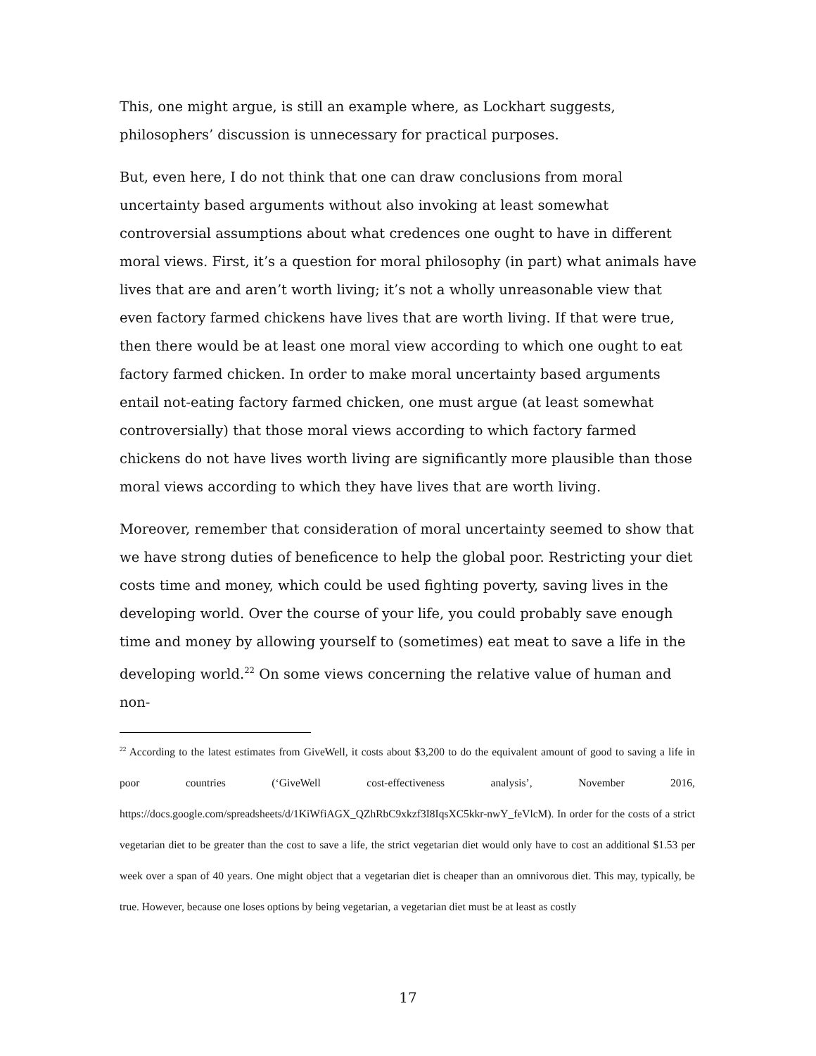This, one might argue, is still an example where, as Lockhart suggests, philosophers’ discussion is unnecessary for practical purposes.
But, even here, I do not think that one can draw conclusions from moral uncertainty based arguments without also invoking at least somewhat controversial assumptions about what credences one ought to have in different moral views. First, it’s a question for moral philosophy (in part) what animals have lives that are and aren’t worth living; it’s not a wholly unreasonable view that even factory farmed chickens have lives that are worth living. If that were true, then there would be at least one moral view according to which one ought to eat factory farmed chicken. In order to make moral uncertainty based arguments entail not-eating factory farmed chicken, one must argue (at least somewhat controversially) that those moral views according to which factory farmed chickens do not have lives worth living are significantly more plausible than those moral views according to which they have lives that are worth living.
Moreover, remember that consideration of moral uncertainty seemed to show that we have strong duties of beneficence to help the global poor. Restricting your diet costs time and money, which could be used fighting poverty, saving lives in the developing world. Over the course of your life, you could probably save enough time and money by allowing yourself to (sometimes) eat meat to save a life in the developing world.<sup>22</sup> On some views concerning the relative value of human and non-
<sup>22</sup> According to the latest estimates from GiveWell, it costs about $3,200 to do the equivalent amount of good to saving a life in poor countries (‘GiveWell cost-effectiveness analysis’, November 2016, https://docs.google.com/spreadsheets/d/1KiWfiAGX_QZhRbC9xkzf3I8IqsXC5kkr-nwY_feVlcM). In order for the costs of a strict vegetarian diet to be greater than the cost to save a life, the strict vegetarian diet would only have to cost an additional $1.53 per week over a span of 40 years. One might object that a vegetarian diet is cheaper than an omnivorous diet. This may, typically, be true. However, because one loses options by being vegetarian, a vegetarian diet must be at least as costly
17